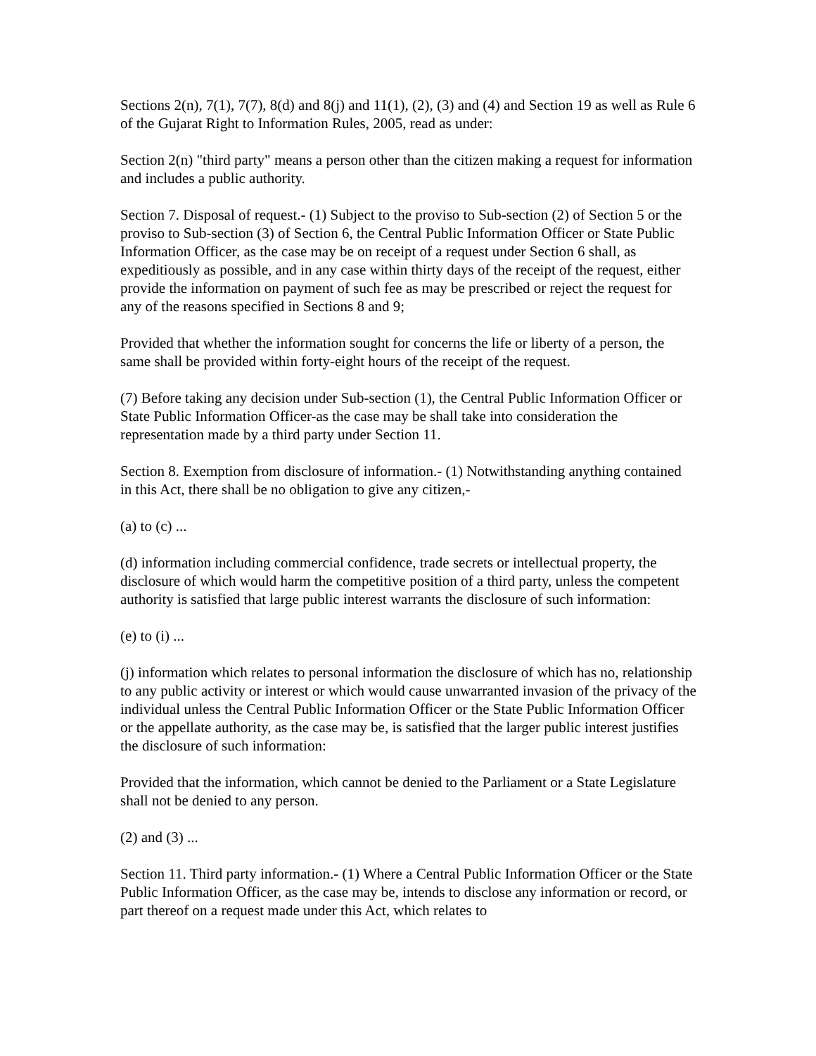Sections 2(n), 7(1), 7(7), 8(d) and 8(j) and 11(1), (2), (3) and (4) and Section 19 as well as Rule 6 of the Gujarat Right to Information Rules, 2005, read as under:
Section 2(n) "third party" means a person other than the citizen making a request for information and includes a public authority.
Section 7. Disposal of request.- (1) Subject to the proviso to Sub-section (2) of Section 5 or the proviso to Sub-section (3) of Section 6, the Central Public Information Officer or State Public Information Officer, as the case may be on receipt of a request under Section 6 shall, as expeditiously as possible, and in any case within thirty days of the receipt of the request, either provide the information on payment of such fee as may be prescribed or reject the request for any of the reasons specified in Sections 8 and 9;
Provided that whether the information sought for concerns the life or liberty of a person, the same shall be provided within forty-eight hours of the receipt of the request.
(7) Before taking any decision under Sub-section (1), the Central Public Information Officer or State Public Information Officer-as the case may be shall take into consideration the representation made by a third party under Section 11.
Section 8. Exemption from disclosure of information.- (1) Notwithstanding anything contained in this Act, there shall be no obligation to give any citizen,-
(a) to (c) ...
(d) information including commercial confidence, trade secrets or intellectual property, the disclosure of which would harm the competitive position of a third party, unless the competent authority is satisfied that large public interest warrants the disclosure of such information:
(e) to (i) ...
(j) information which relates to personal information the disclosure of which has no, relationship to any public activity or interest or which would cause unwarranted invasion of the privacy of the individual unless the Central Public Information Officer or the State Public Information Officer or the appellate authority, as the case may be, is satisfied that the larger public interest justifies the disclosure of such information:
Provided that the information, which cannot be denied to the Parliament or a State Legislature shall not be denied to any person.
(2) and (3) ...
Section 11. Third party information.- (1) Where a Central Public Information Officer or the State Public Information Officer, as the case may be, intends to disclose any information or record, or part thereof on a request made under this Act, which relates to